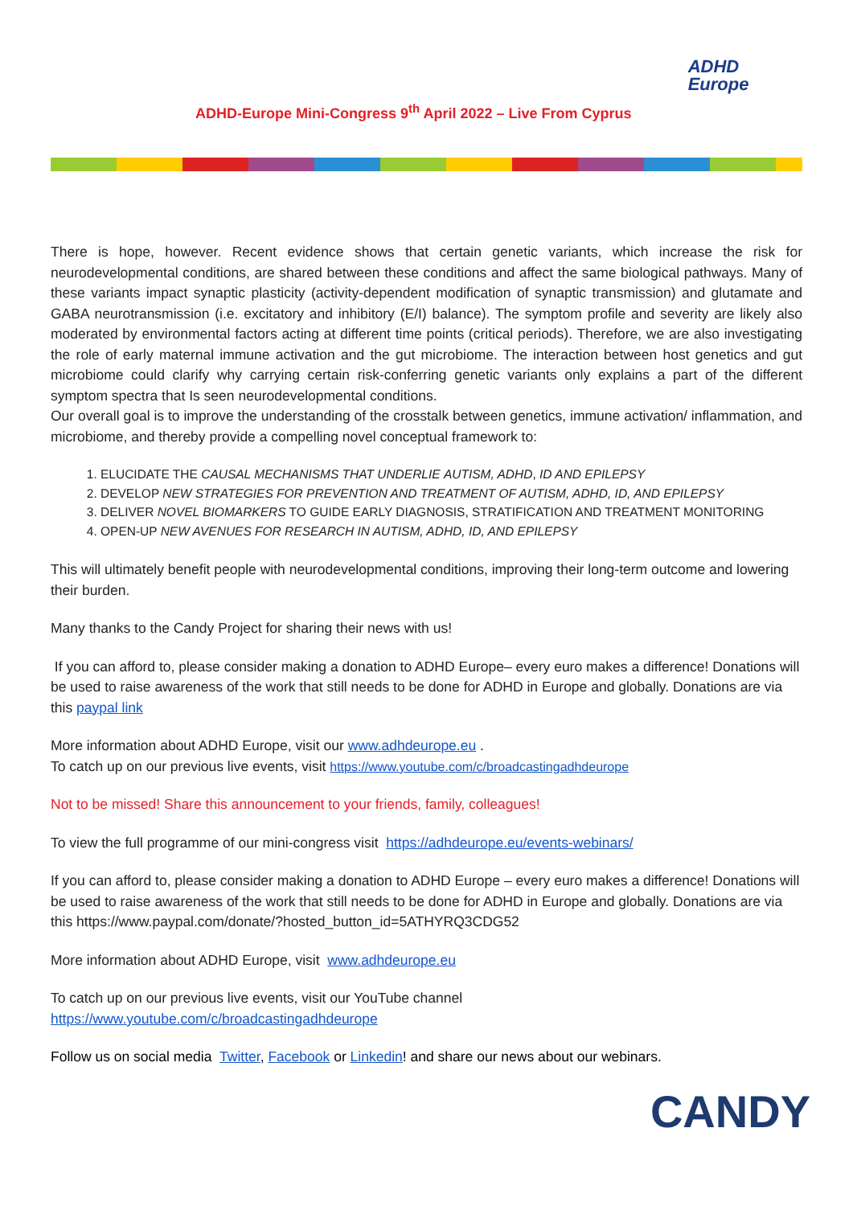ADHD-Europe Mini-Congress 9<sup>th</sup> April 2022 – Live From Cyprus
ADHD
Europe
There is hope, however. Recent evidence shows that certain genetic variants, which increase the risk for neurodevelopmental conditions, are shared between these conditions and affect the same biological pathways. Many of these variants impact synaptic plasticity (activity-dependent modification of synaptic transmission) and glutamate and GABA neurotransmission (i.e. excitatory and inhibitory (E/I) balance). The symptom profile and severity are likely also moderated by environmental factors acting at different time points (critical periods). Therefore, we are also investigating the role of early maternal immune activation and the gut microbiome. The interaction between host genetics and gut microbiome could clarify why carrying certain risk-conferring genetic variants only explains a part of the different symptom spectra that Is seen neurodevelopmental conditions.
Our overall goal is to improve the understanding of the crosstalk between genetics, immune activation/ inflammation, and microbiome, and thereby provide a compelling novel conceptual framework to:
1. ELUCIDATE THE CAUSAL MECHANISMS THAT UNDERLIE AUTISM, ADHD, ID AND EPILEPSY
2. DEVELOP NEW STRATEGIES FOR PREVENTION AND TREATMENT OF AUTISM, ADHD, ID, AND EPILEPSY
3. DELIVER NOVEL BIOMARKERS TO GUIDE EARLY DIAGNOSIS, STRATIFICATION AND TREATMENT MONITORING
4. OPEN-UP NEW AVENUES FOR RESEARCH IN AUTISM, ADHD, ID, AND EPILEPSY
This will ultimately benefit people with neurodevelopmental conditions, improving their long-term outcome and lowering their burden.
Many thanks to the Candy Project for sharing their news with us!
If you can afford to, please consider making a donation to ADHD Europe– every euro makes a difference! Donations will be used to raise awareness of the work that still needs to be done for ADHD in Europe and globally. Donations are via this paypal link
More information about ADHD Europe, visit our www.adhdeurope.eu .
To catch up on our previous live events, visit https://www.youtube.com/c/broadcastingadhdeurope
Not to be missed! Share this announcement to your friends, family, colleagues!
To view the full programme of our mini-congress visit https://adhdeurope.eu/events-webinars/
If you can afford to, please consider making a donation to ADHD Europe – every euro makes a difference! Donations will be used to raise awareness of the work that still needs to be done for ADHD in Europe and globally. Donations are via this https://www.paypal.com/donate/?hosted_button_id=5ATHYRQ3CDG52
More information about ADHD Europe, visit www.adhdeurope.eu
To catch up on our previous live events, visit our YouTube channel
https://www.youtube.com/c/broadcastingadhdeurope
Follow us on social media Twitter, Facebook or Linkedin! and share our news about our webinars.
CANDY